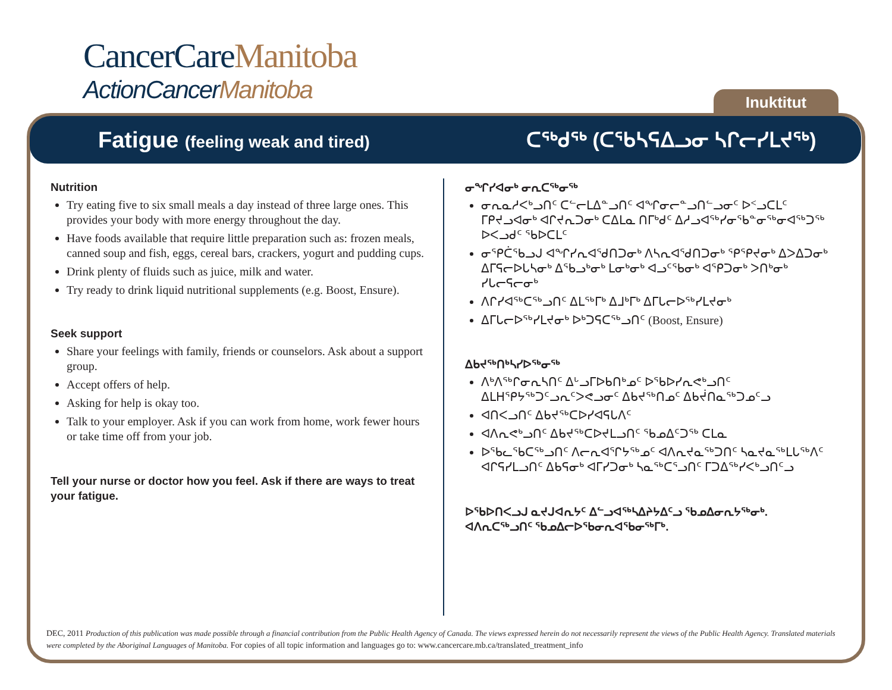CancerCareManitoba
ActionCancerManitoba
Inuktitut
Fatigue (feeling weak and tired)
ᑕᖅᑯᖅ (ᑕᖃᓴᕋᐃᓗᓂ ᓴᒋᓕᓯᒪᔪᖅ)
Nutrition
Try eating five to six small meals a day instead of three large ones. This provides your body with more energy throughout the day.
Have foods available that require little preparation such as: frozen meals, canned soup and fish, eggs, cereal bars, crackers, yogurt and pudding cups.
Drink plenty of fluids such as juice, milk and water.
Try ready to drink liquid nutritional supplements (e.g. Boost, Ensure).
Seek support
Share your feelings with family, friends or counselors. Ask about a support group.
Accept offers of help.
Asking for help is okay too.
Talk to your employer. Ask if you can work from home, work fewer hours or take time off from your job.
Tell your nurse or doctor how you feel. Ask if there are ways to treat your fatigue.
ᓂᖏᓯᐊᓂᒃ ᓂᕆᑕᖅᓂᖅ
ᓂᕆᓇᓱᐸᒃᓗᑎᑦ ᑕᓪᓕᒪᐃᓐᓗᑎᑦ ᐊᖏᓂᓕᓐᓗᑎᓪᓗᓂᑦ ᐅᑉᓗᑕᒪᑦ ᒥᑭᔪᓗᐊᓂᒃ ᐊᒋᔪᕆᑐᓂᒃ ᑕᐃᒪᓇ ᑎᒥᒃᑯᑦ ᐃᓱᓗᐊᖅᓯᓂᖃᓐᓂᖅᓂᐊᖅᑐᖅ ᐅᐸᓗᑯᑦ ᖃᐅᑕᒪᑦ
ᓂᕿᑖᖃᓗᒍ ᐊᖏᓯᕆᐊᕐᑯᑎᑐᓂᒃ ᐱᓴᕆᐊᕐᑯᑎᑐᓂᒃ ᕿᕿᔪᓂᒃ ᐃᐳᐃᑐᓂᒃ ᐃᒥᕋᓕᐅᒐᓴᓂᒃ ᐃᖃᓗᒃᓂᒃ ᒪᓂᒃᓂᒃ ᐊᓗᑦᖃᓂᒃ ᐊᕿᑐᓂᒃ ᐳᑎᒃᓂᒃ ᓯᒐᓕᕋᓕᓂᒃ
ᐱᒋᓯᐊᖅᑕᖅᓗᑎᑦ ᐃᒪᖅᒥᒃ ᐃᒧᒃᒥᒃ ᐃᒥᒐᓕᐅᖅᓯᒪᔪᓂᒃ
ᐃᒥᒐᓕᐅᖅᓯᒪᔪᓂᒃ ᐅᒃᑐᕋᑕᖅᓗᑎᑦ (Boost, Ensure)
ᐃᑲᔪᖅᑎᒃᓴᓯᐅᖅᓂᖅ
ᐱᒃᐱᖅᒋᓂᕆᓴᑎᑦ ᐃᒡᓗᒥᐅᑲᑎᒃᓄᑦ ᐅᖃᐅᓯᕆᕙᒃᓗᑎᑦ ᐃᒪᕼᕿᔭᖅᑐᑦᓗᕆᑦᐳᕙᓗᓂᑦ ᐃᑲᔪᖅᑎᓄᑦ ᐃᑲᔫᑎᓇᖅᑐᓄᑦᓗ
ᐊᑎᐸᓗᑎᑦ ᐃᑲᔪᖅᑕᐅᓯᐊᕋᒐᐱᑦ
ᐊᐱᕆᕙᒃᓗᑎᑦ ᐃᑲᔪᖅᑕᐅᔪᒪᓗᑎᑦ ᖃᓄᐃᑦᑐᖅ ᑕᒪᓇ
ᐅᖃᓚᖃᑕᖅᓗᑎᑦ ᐱᓕᕆᐊᕐᒋᔭᖅᓄᑦ ᐊᐱᕆᔪᓇᖅᑐᑎᑦ ᓴᓇᔪᓇᖅᒪᒐᖅᐱᑦ ᐊᒋᕋᓯᒪᓗᑎᑦ ᐃᑲᕋᓂᒃ ᐊᒥᓯᑐᓂᒃ ᓴᓇᖅᑕᕐᓗᑎᑦ ᒥᑐᐃᖅᓯᐸᒃᓗᑎᑦᓗ
ᐅᖃᐅᑎᐸᓗᒍ ᓇᔪᒍᐊᕆᔭᑦ ᐃᓪᓗᐊᖅᓴᐃᔨᔭᐃᑦᓗ ᖃᓄᐃᓂᕆᔭᖅᓂᒃ. ᐊᐱᕆᑕᖅᓗᑎᑦ ᖃᓄᐃᓕᐅᖃᓂᕆᐊᖃᓂᖅᒥᒃ.
DEC, 2011 Production of this publication was made possible through a financial contribution from the Public Health Agency of Canada. The views expressed herein do not necessarily represent the views of the Public Health Agency. Translated materials were completed by the Aboriginal Languages of Manitoba. For copies of all topic information and languages go to: www.cancercare.mb.ca/translated_treatment_info